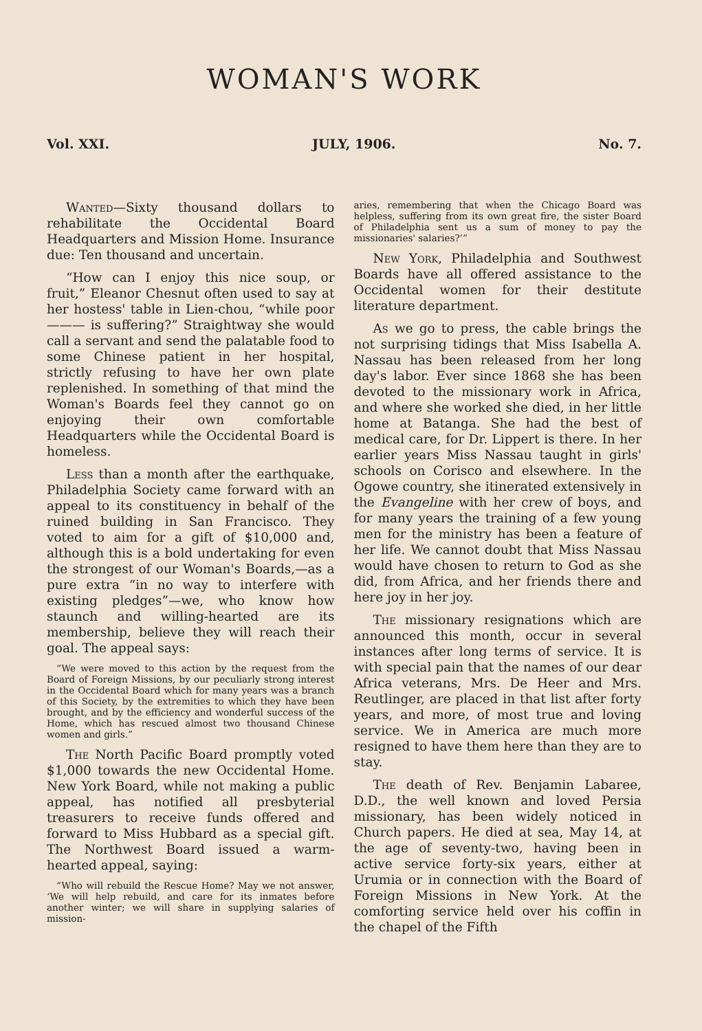WOMAN'S WORK
Vol. XXI. JULY, 1906. No. 7.
Wanted—Sixty thousand dollars to rehabilitate the Occidental Board Headquarters and Mission Home. Insurance due: Ten thousand and uncertain.
“How can I enjoy this nice soup, or fruit,” Eleanor Chesnut often used to say at her hostess' table in Lien-chou, “while poor ——— is suffering?” Straightway she would call a servant and send the palatable food to some Chinese patient in her hospital, strictly refusing to have her own plate replenished. In something of that mind the Woman's Boards feel they cannot go on enjoying their own comfortable Headquarters while the Occidental Board is homeless.
Less than a month after the earthquake, Philadelphia Society came forward with an appeal to its constituency in behalf of the ruined building in San Francisco. They voted to aim for a gift of $10,000 and, although this is a bold undertaking for even the strongest of our Woman's Boards,—as a pure extra “in no way to interfere with existing pledges”—we, who know how staunch and willing-hearted are its membership, believe they will reach their goal. The appeal says:
“We were moved to this action by the request from the Board of Foreign Missions, by our peculiarly strong interest in the Occidental Board which for many years was a branch of this Society, by the extremities to which they have been brought, and by the efficiency and wonderful success of the Home, which has rescued almost two thousand Chinese women and girls.”
The North Pacific Board promptly voted $1,000 towards the new Occidental Home. New York Board, while not making a public appeal, has notified all presbyterial treasurers to receive funds offered and forward to Miss Hubbard as a special gift. The Northwest Board issued a warm-hearted appeal, saying:
“Who will rebuild the Rescue Home? May we not answer, ‘We will help rebuild, and care for its inmates before another winter; we will share in supplying salaries of mission-
aries, remembering that when the Chicago Board was helpless, suffering from its own great fire, the sister Board of Philadelphia sent us a sum of money to pay the missionaries' salaries?’”
New York, Philadelphia and Southwest Boards have all offered assistance to the Occidental women for their destitute literature department.
As we go to press, the cable brings the not surprising tidings that Miss Isabella A. Nassau has been released from her long day's labor. Ever since 1868 she has been devoted to the missionary work in Africa, and where she worked she died, in her little home at Batanga. She had the best of medical care, for Dr. Lippert is there. In her earlier years Miss Nassau taught in girls' schools on Corisco and elsewhere. In the Ogowe country, she itinerated extensively in the Evangeline with her crew of boys, and for many years the training of a few young men for the ministry has been a feature of her life. We cannot doubt that Miss Nassau would have chosen to return to God as she did, from Africa, and her friends there and here joy in her joy.
The missionary resignations which are announced this month, occur in several instances after long terms of service. It is with special pain that the names of our dear Africa veterans, Mrs. De Heer and Mrs. Reutlinger, are placed in that list after forty years, and more, of most true and loving service. We in America are much more resigned to have them here than they are to stay.
The death of Rev. Benjamin Labaree, D.D., the well known and loved Persia missionary, has been widely noticed in Church papers. He died at sea, May 14, at the age of seventy-two, having been in active service forty-six years, either at Urumia or in connection with the Board of Foreign Missions in New York. At the comforting service held over his coffin in the chapel of the Fifth